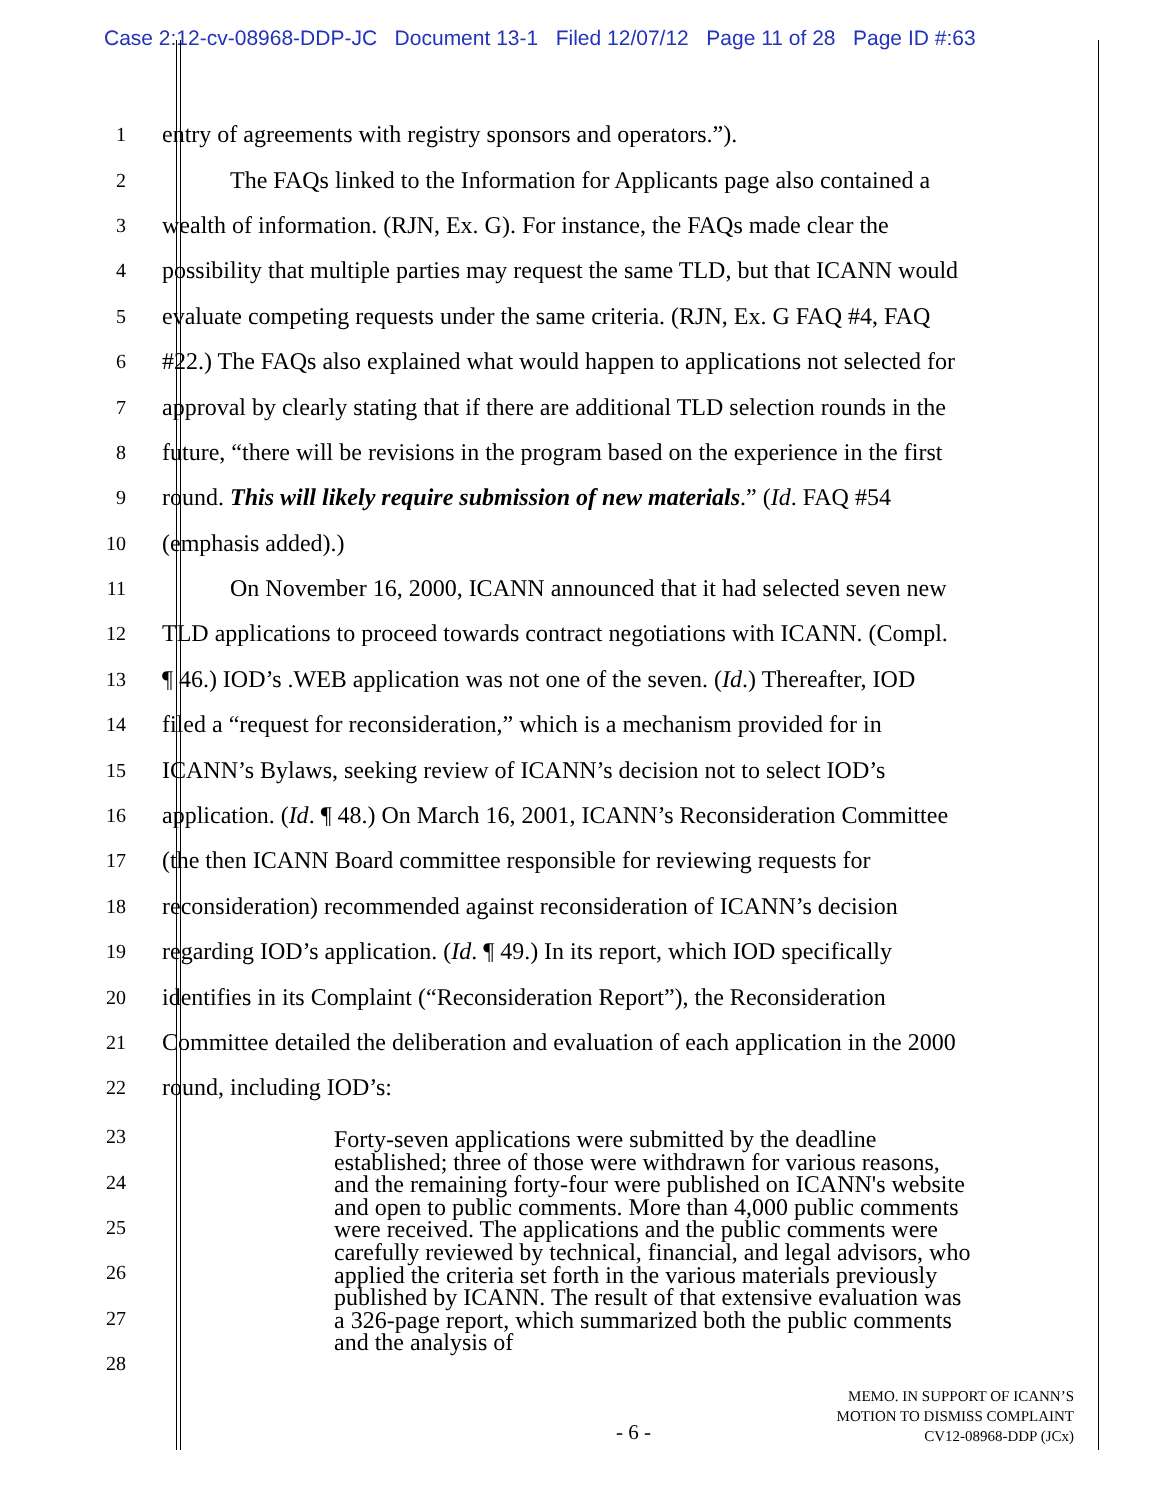Case 2:12-cv-08968-DDP-JC Document 13-1 Filed 12/07/12 Page 11 of 28 Page ID #:63
1 entry of agreements with registry sponsors and operators.”).
2 The FAQs linked to the Information for Applicants page also contained a
3 wealth of information. (RJN, Ex. G). For instance, the FAQs made clear the
4 possibility that multiple parties may request the same TLD, but that ICANN would
5 evaluate competing requests under the same criteria. (RJN, Ex. G FAQ #4, FAQ
6 #22.) The FAQs also explained what would happen to applications not selected for
7 approval by clearly stating that if there are additional TLD selection rounds in the
8 future, “there will be revisions in the program based on the experience in the first
9 round. This will likely require submission of new materials.” (Id. FAQ #54
10 (emphasis added).)
11 On November 16, 2000, ICANN announced that it had selected seven new
12 TLD applications to proceed towards contract negotiations with ICANN. (Compl.
13 ¶ 46.) IOD’s .WEB application was not one of the seven. (Id.) Thereafter, IOD
14 filed a “request for reconsideration,” which is a mechanism provided for in
15 ICANN’s Bylaws, seeking review of ICANN’s decision not to select IOD’s
16 application. (Id. ¶ 48.) On March 16, 2001, ICANN’s Reconsideration Committee
17 (the then ICANN Board committee responsible for reviewing requests for
18 reconsideration) recommended against reconsideration of ICANN’s decision
19 regarding IOD’s application. (Id. ¶ 49.) In its report, which IOD specifically
20 identifies in its Complaint (“Reconsideration Report”), the Reconsideration
21 Committee detailed the deliberation and evaluation of each application in the 2000
22 round, including IOD’s:
23
24
25
26
27
28
Forty-seven applications were submitted by the deadline established; three of those were withdrawn for various reasons, and the remaining forty-four were published on ICANN's website and open to public comments. More than 4,000 public comments were received. The applications and the public comments were carefully reviewed by technical, financial, and legal advisors, who applied the criteria set forth in the various materials previously published by ICANN. The result of that extensive evaluation was a 326-page report, which summarized both the public comments and the analysis of
- 6 -
MEMO. IN SUPPORT OF ICANN’S
MOTION TO DISMISS COMPLAINT
CV12-08968-DDP (JCx)